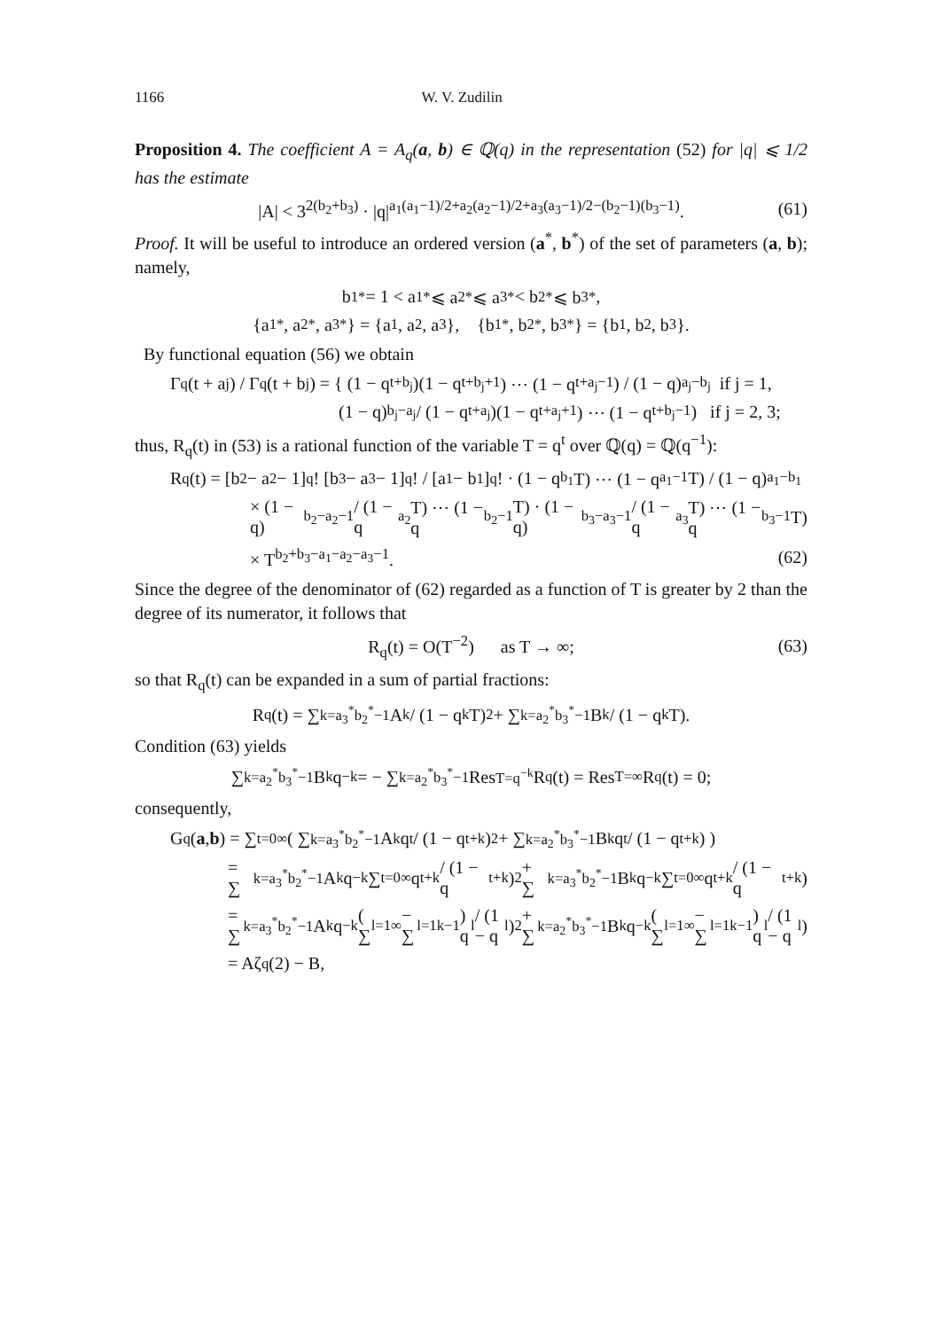1166 W. V. Zudilin
Proposition 4. The coefficient A = A<sub>q</sub>(a, b) ∈ ℚ(q) in the representation (52) for |q| ⩽ 1/2 has the estimate
|A| < 3<sup>2(b<sub>2</sub>+b<sub>3</sub>)</sup> · |q|<sup>a<sub>1</sub>(a<sub>1</sub>−1)/2+a<sub>2</sub>(a<sub>2</sub>−1)/2+a<sub>3</sub>(a<sub>3</sub>−1)/2−(b<sub>2</sub>−1)(b<sub>3</sub>−1)</sup>. (61)
Proof. It will be useful to introduce an ordered version (a<sup>*</sup>, b<sup>*</sup>) of the set of parameters (a, b); namely,
b<sub>1</sub><sup>*</sup> = 1 < a<sub>1</sub><sup>*</sup> ⩽ a<sub>2</sub><sup>*</sup> ⩽ a<sub>3</sub><sup>*</sup> < b<sub>2</sub><sup>*</sup> ⩽ b<sub>3</sub><sup>*</sup>,
{a<sub>1</sub><sup>*</sup>, a<sub>2</sub><sup>*</sup>, a<sub>3</sub><sup>*</sup>} = {a<sub>1</sub>, a<sub>2</sub>, a<sub>3</sub>}, {b<sub>1</sub><sup>*</sup>, b<sub>2</sub><sup>*</sup>, b<sub>3</sub><sup>*</sup>} = {b<sub>1</sub>, b<sub>2</sub>, b<sub>3</sub>}.
By functional equation (56) we obtain
Γ<sub>q</sub>(t + a<sub>j</sub>) / Γ<sub>q</sub>(t + b<sub>j</sub>) = { (1 − q<sup>t+b<sub>j</sub></sup>)(1 − q<sup>t+b<sub>j</sub>+1</sup>) ⋯ (1 − q<sup>t+a<sub>j</sub>−1</sup>) / (1 − q)<sup>a<sub>j</sub>−b<sub>j</sub></sup> if j = 1,
(1 − q)<sup>b<sub>j</sub>−a<sub>j</sub></sup> / (1 − q<sup>t+a<sub>j</sub></sup>)(1 − q<sup>t+a<sub>j</sub>+1</sup>) ⋯ (1 − q<sup>t+b<sub>j</sub>−1</sup>) if j = 2, 3;
thus, R<sub>q</sub>(t) in (53) is a rational function of the variable T = q<sup>t</sup> over ℚ(q) = ℚ(q<sup>−1</sup>):
R<sub>q</sub>(t) = [b<sub>2</sub> − a<sub>2</sub> − 1]<sub>q</sub>! [b<sub>3</sub> − a<sub>3</sub> − 1]<sub>q</sub>! / [a<sub>1</sub> − b<sub>1</sub>]<sub>q</sub>! · (1 − q<sup>b<sub>1</sub></sup>T) ⋯ (1 − q<sup>a<sub>1</sub>−1</sup>T) / (1 − q)<sup>a<sub>1</sub>−b<sub>1</sub></sup>
× (1 − q)<sup>b<sub>2</sub>−a<sub>2</sub>−1</sup> / (1 − q<sup>a<sub>2</sub></sup>T) ⋯ (1 − q<sup>b<sub>2</sub>−1</sup>T) · (1 − q)<sup>b<sub>3</sub>−a<sub>3</sub>−1</sup> / (1 − q<sup>a<sub>3</sub></sup>T) ⋯ (1 − q<sup>b<sub>3</sub>−1</sup>T)
× T<sup>b<sub>2</sub>+b<sub>3</sub>−a<sub>1</sub>−a<sub>2</sub>−a<sub>3</sub>−1</sup>. (62)
Since the degree of the denominator of (62) regarded as a function of T is greater by 2 than the degree of its numerator, it follows that
R<sub>q</sub>(t) = O(T<sup>−2</sup>) as T → ∞; (63)
so that R<sub>q</sub>(t) can be expanded in a sum of partial fractions:
R<sub>q</sub>(t) = ∑<sub>k=a<sub>3</sub><sup>*</sup></sub><sup>b<sub>2</sub><sup>*</sup>−1</sup> A<sub>k</sub> / (1 − q<sup>k</sup>T)<sup>2</sup> + ∑<sub>k=a<sub>2</sub><sup>*</sup></sub><sup>b<sub>3</sub><sup>*</sup>−1</sup> B<sub>k</sub> / (1 − q<sup>k</sup>T).
Condition (63) yields
∑<sub>k=a<sub>2</sub><sup>*</sup></sub><sup>b<sub>3</sub><sup>*</sup>−1</sup> B<sub>k</sub>q<sup>−k</sup> = − ∑<sub>k=a<sub>2</sub><sup>*</sup></sub><sup>b<sub>3</sub><sup>*</sup>−1</sup> Res<sub>T=q<sup>−k</sup></sub> R<sub>q</sub>(t) = Res<sub>T=∞</sub> R<sub>q</sub>(t) = 0;
consequently,
G<sub>q</sub>(a, b) = ∑<sub>t=0</sub><sup>∞</sup> ( ∑<sub>k=a<sub>3</sub><sup>*</sup></sub><sup>b<sub>2</sub><sup>*</sup>−1</sup> A<sub>k</sub>q<sup>t</sup> / (1 − q<sup>t+k</sup>)<sup>2</sup> + ∑<sub>k=a<sub>2</sub><sup>*</sup></sub><sup>b<sub>3</sub><sup>*</sup>−1</sup> B<sub>k</sub>q<sup>t</sup> / (1 − q<sup>t+k</sup>) )
= ∑<sub>k=a<sub>3</sub><sup>*</sup></sub><sup>b<sub>2</sub><sup>*</sup>−1</sup> A<sub>k</sub>q<sup>−k</sup> ∑<sub>t=0</sub><sup>∞</sup> q<sup>t+k</sup> / (1 − q<sup>t+k</sup>)<sup>2</sup> + ∑<sub>k=a<sub>3</sub><sup>*</sup></sub><sup>b<sub>2</sub><sup>*</sup>−1</sup> B<sub>k</sub>q<sup>−k</sup> ∑<sub>t=0</sub><sup>∞</sup> q<sup>t+k</sup> / (1 − q<sup>t+k</sup>)
= ∑<sub>k=a<sub>3</sub><sup>*</sup></sub><sup>b<sub>2</sub><sup>*</sup>−1</sup> A<sub>k</sub>q<sup>−k</sup> ( ∑<sub>l=1</sub><sup>∞</sup> − ∑<sub>l=1</sub><sup>k−1</sup> ) q<sup>l</sup> / (1 − q<sup>l</sup>)<sup>2</sup> + ∑<sub>k=a<sub>2</sub><sup>*</sup></sub><sup>b<sub>3</sub><sup>*</sup>−1</sup> B<sub>k</sub>q<sup>−k</sup> ( ∑<sub>l=1</sub><sup>∞</sup> − ∑<sub>l=1</sub><sup>k−1</sup> ) q<sup>l</sup> / (1 − q<sup>l</sup>)
= Aζ<sub>q</sub>(2) − B,